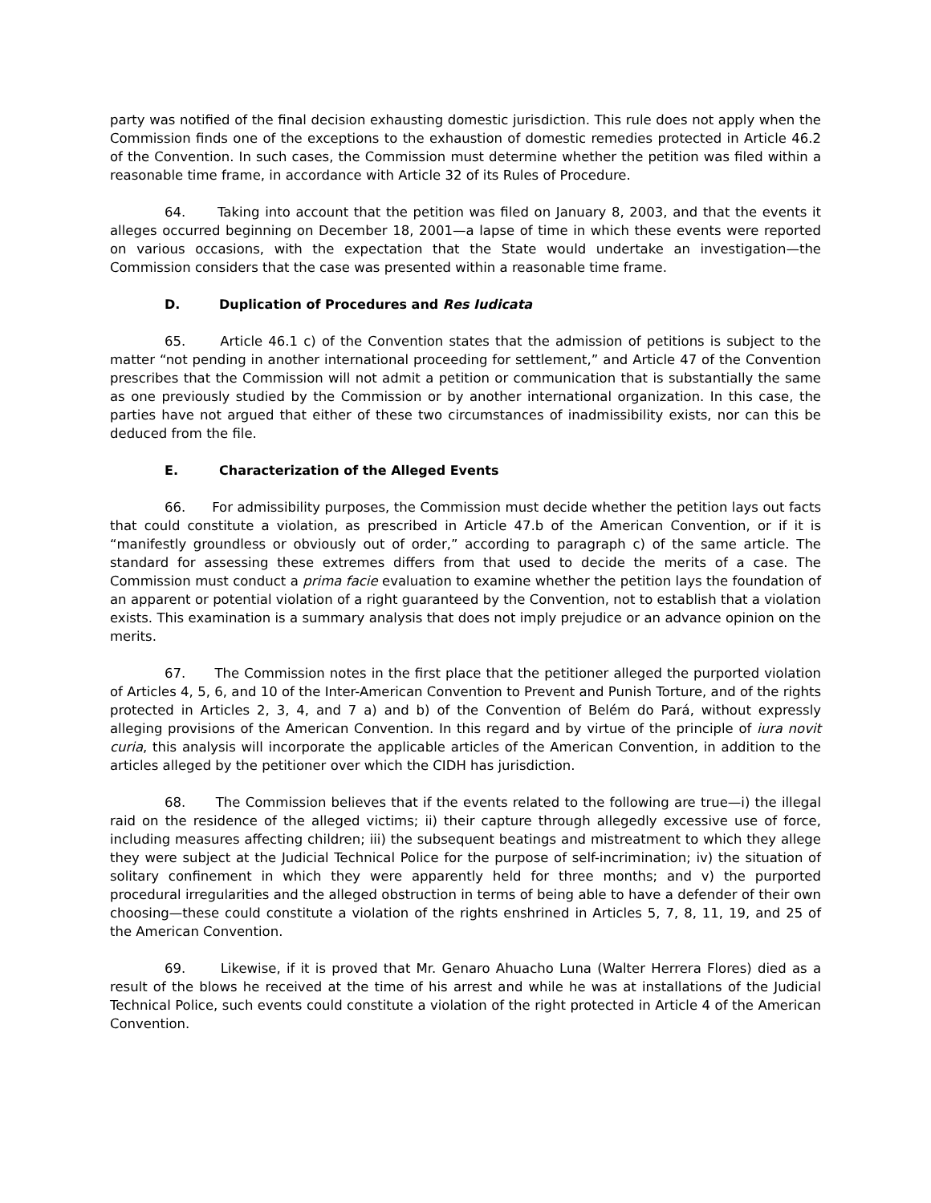party was notified of the final decision exhausting domestic jurisdiction. This rule does not apply when the Commission finds one of the exceptions to the exhaustion of domestic remedies protected in Article 46.2 of the Convention. In such cases, the Commission must determine whether the petition was filed within a reasonable time frame, in accordance with Article 32 of its Rules of Procedure.
64. Taking into account that the petition was filed on January 8, 2003, and that the events it alleges occurred beginning on December 18, 2001—a lapse of time in which these events were reported on various occasions, with the expectation that the State would undertake an investigation—the Commission considers that the case was presented within a reasonable time frame.
D. Duplication of Procedures and Res Iudicata
65. Article 46.1 c) of the Convention states that the admission of petitions is subject to the matter “not pending in another international proceeding for settlement,” and Article 47 of the Convention prescribes that the Commission will not admit a petition or communication that is substantially the same as one previously studied by the Commission or by another international organization. In this case, the parties have not argued that either of these two circumstances of inadmissibility exists, nor can this be deduced from the file.
E. Characterization of the Alleged Events
66. For admissibility purposes, the Commission must decide whether the petition lays out facts that could constitute a violation, as prescribed in Article 47.b of the American Convention, or if it is “manifestly groundless or obviously out of order,” according to paragraph c) of the same article. The standard for assessing these extremes differs from that used to decide the merits of a case. The Commission must conduct a prima facie evaluation to examine whether the petition lays the foundation of an apparent or potential violation of a right guaranteed by the Convention, not to establish that a violation exists. This examination is a summary analysis that does not imply prejudice or an advance opinion on the merits.
67. The Commission notes in the first place that the petitioner alleged the purported violation of Articles 4, 5, 6, and 10 of the Inter-American Convention to Prevent and Punish Torture, and of the rights protected in Articles 2, 3, 4, and 7 a) and b) of the Convention of Belém do Pará, without expressly alleging provisions of the American Convention. In this regard and by virtue of the principle of iura novit curia, this analysis will incorporate the applicable articles of the American Convention, in addition to the articles alleged by the petitioner over which the CIDH has jurisdiction.
68. The Commission believes that if the events related to the following are true—i) the illegal raid on the residence of the alleged victims; ii) their capture through allegedly excessive use of force, including measures affecting children; iii) the subsequent beatings and mistreatment to which they allege they were subject at the Judicial Technical Police for the purpose of self-incrimination; iv) the situation of solitary confinement in which they were apparently held for three months; and v) the purported procedural irregularities and the alleged obstruction in terms of being able to have a defender of their own choosing—these could constitute a violation of the rights enshrined in Articles 5, 7, 8, 11, 19, and 25 of the American Convention.
69. Likewise, if it is proved that Mr. Genaro Ahuacho Luna (Walter Herrera Flores) died as a result of the blows he received at the time of his arrest and while he was at installations of the Judicial Technical Police, such events could constitute a violation of the right protected in Article 4 of the American Convention.